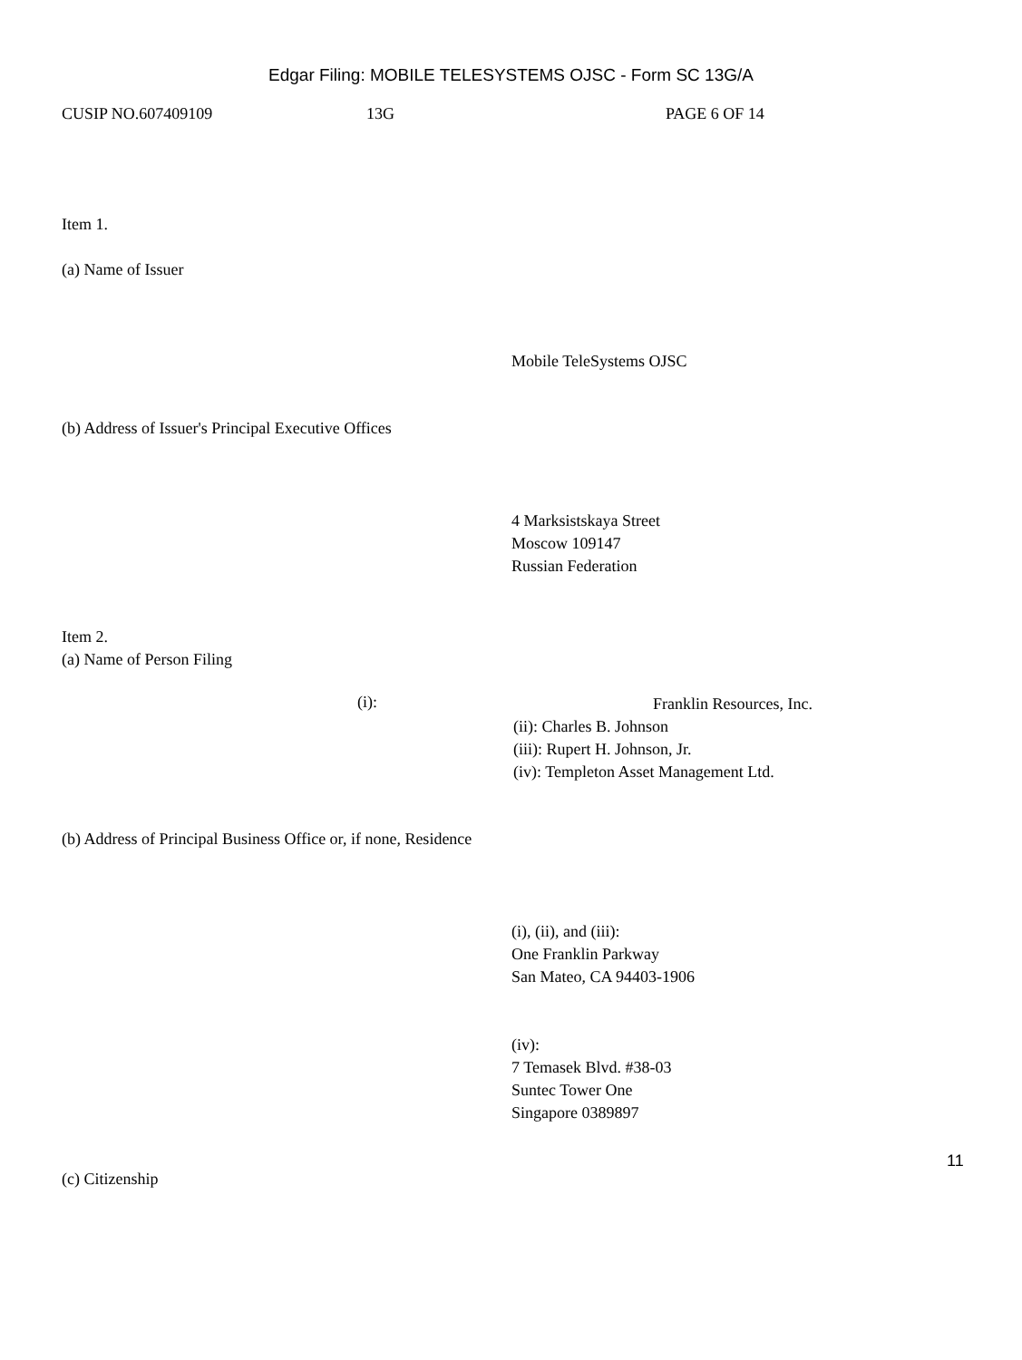Edgar Filing: MOBILE TELESYSTEMS OJSC - Form SC 13G/A
CUSIP NO.607409109 13G PAGE 6 OF 14
Item 1.
(a) Name of Issuer
Mobile TeleSystems OJSC
(b) Address of Issuer's Principal Executive Offices
4 Marksistskaya Street
Moscow 109147
Russian Federation
Item 2.
(a) Name of Person Filing
(i): Franklin Resources, Inc.
(ii): Charles B. Johnson
(iii): Rupert H. Johnson, Jr.
(iv): Templeton Asset Management Ltd.
(b) Address of Principal Business Office or, if none, Residence
(i), (ii), and (iii):
One Franklin Parkway
San Mateo, CA 94403-1906
(iv):
7 Temasek Blvd. #38-03
Suntec Tower One
Singapore 0389897
(c) Citizenship
11